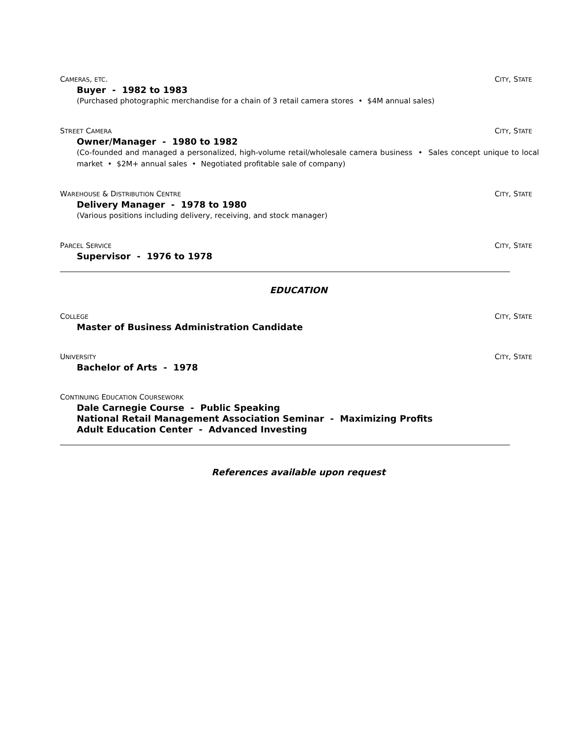CAMERAS, ETC. CITY, STATE
Buyer - 1982 to 1983
(Purchased photographic merchandise for a chain of 3 retail camera stores • $4M annual sales)
STREET CAMERA CITY, STATE
Owner/Manager - 1980 to 1982
(Co-founded and managed a personalized, high-volume retail/wholesale camera business • Sales concept unique to local market • $2M+ annual sales • Negotiated profitable sale of company)
WAREHOUSE & DISTRIBUTION CENTRE CITY, STATE
Delivery Manager - 1978 to 1980
(Various positions including delivery, receiving, and stock manager)
PARCEL SERVICE CITY, STATE
Supervisor - 1976 to 1978
EDUCATION
COLLEGE CITY, STATE
Master of Business Administration Candidate
UNIVERSITY CITY, STATE
Bachelor of Arts - 1978
CONTINUING EDUCATION COURSEWORK
Dale Carnegie Course - Public Speaking
National Retail Management Association Seminar - Maximizing Profits
Adult Education Center - Advanced Investing
References available upon request